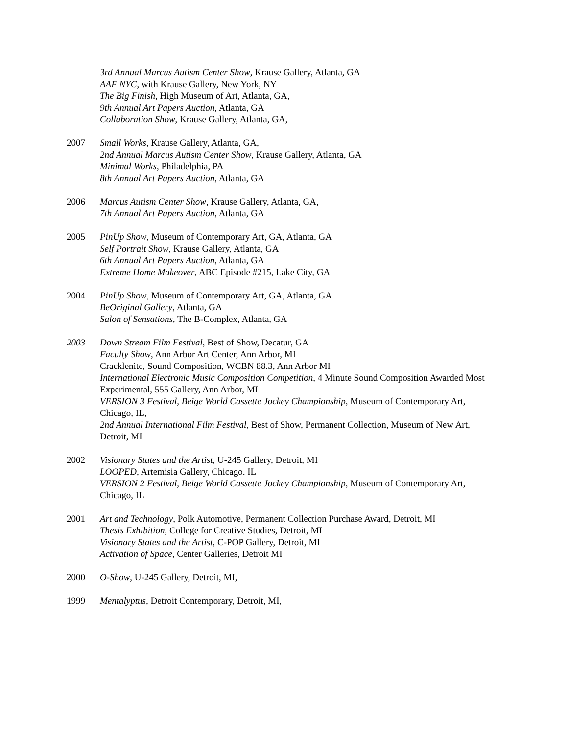3rd Annual Marcus Autism Center Show, Krause Gallery, Atlanta, GA
AAF NYC, with Krause Gallery, New York, NY
The Big Finish, High Museum of Art, Atlanta, GA,
9th Annual Art Papers Auction, Atlanta, GA
Collaboration Show, Krause Gallery, Atlanta, GA,
2007 Small Works, Krause Gallery, Atlanta, GA,
2nd Annual Marcus Autism Center Show, Krause Gallery, Atlanta, GA
Minimal Works, Philadelphia, PA
8th Annual Art Papers Auction, Atlanta, GA
2006 Marcus Autism Center Show, Krause Gallery, Atlanta, GA,
7th Annual Art Papers Auction, Atlanta, GA
2005 PinUp Show, Museum of Contemporary Art, GA, Atlanta, GA
Self Portrait Show, Krause Gallery, Atlanta, GA
6th Annual Art Papers Auction, Atlanta, GA
Extreme Home Makeover, ABC Episode #215, Lake City, GA
2004 PinUp Show, Museum of Contemporary Art, GA, Atlanta, GA
BeOriginal Gallery, Atlanta, GA
Salon of Sensations, The B-Complex, Atlanta, GA
2003 Down Stream Film Festival, Best of Show, Decatur, GA
Faculty Show, Ann Arbor Art Center, Ann Arbor, MI
Cracklenite, Sound Composition, WCBN 88.3, Ann Arbor MI
International Electronic Music Composition Competition, 4 Minute Sound Composition Awarded Most Experimental, 555 Gallery, Ann Arbor, MI
VERSION 3 Festival, Beige World Cassette Jockey Championship, Museum of Contemporary Art, Chicago, IL,
2nd Annual International Film Festival, Best of Show, Permanent Collection, Museum of New Art, Detroit, MI
2002 Visionary States and the Artist, U-245 Gallery, Detroit, MI
LOOPED, Artemisia Gallery, Chicago. IL
VERSION 2 Festival, Beige World Cassette Jockey Championship, Museum of Contemporary Art, Chicago, IL
2001 Art and Technology, Polk Automotive, Permanent Collection Purchase Award, Detroit, MI
Thesis Exhibition, College for Creative Studies, Detroit, MI
Visionary States and the Artist, C-POP Gallery, Detroit, MI
Activation of Space, Center Galleries, Detroit MI
2000 O-Show, U-245 Gallery, Detroit, MI,
1999 Mentalyptus, Detroit Contemporary, Detroit, MI,